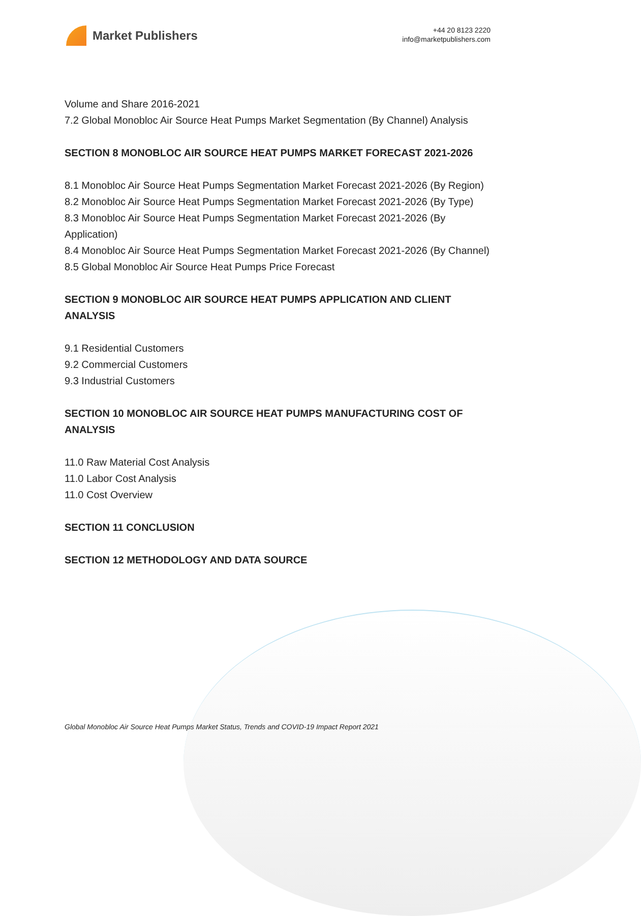Market Publishers
+44 20 8123 2220
info@marketpublishers.com
Volume and Share 2016-2021
7.2 Global Monobloc Air Source Heat Pumps Market Segmentation (By Channel) Analysis
SECTION 8 MONOBLOC AIR SOURCE HEAT PUMPS MARKET FORECAST 2021-2026
8.1 Monobloc Air Source Heat Pumps Segmentation Market Forecast 2021-2026 (By Region)
8.2 Monobloc Air Source Heat Pumps Segmentation Market Forecast 2021-2026 (By Type)
8.3 Monobloc Air Source Heat Pumps Segmentation Market Forecast 2021-2026 (By Application)
8.4 Monobloc Air Source Heat Pumps Segmentation Market Forecast 2021-2026 (By Channel)
8.5 Global Monobloc Air Source Heat Pumps Price Forecast
SECTION 9 MONOBLOC AIR SOURCE HEAT PUMPS APPLICATION AND CLIENT ANALYSIS
9.1 Residential Customers
9.2 Commercial Customers
9.3 Industrial Customers
SECTION 10 MONOBLOC AIR SOURCE HEAT PUMPS MANUFACTURING COST OF ANALYSIS
11.0 Raw Material Cost Analysis
11.0 Labor Cost Analysis
11.0 Cost Overview
SECTION 11 CONCLUSION
SECTION 12 METHODOLOGY AND DATA SOURCE
Global Monobloc Air Source Heat Pumps Market Status, Trends and COVID-19 Impact Report 2021